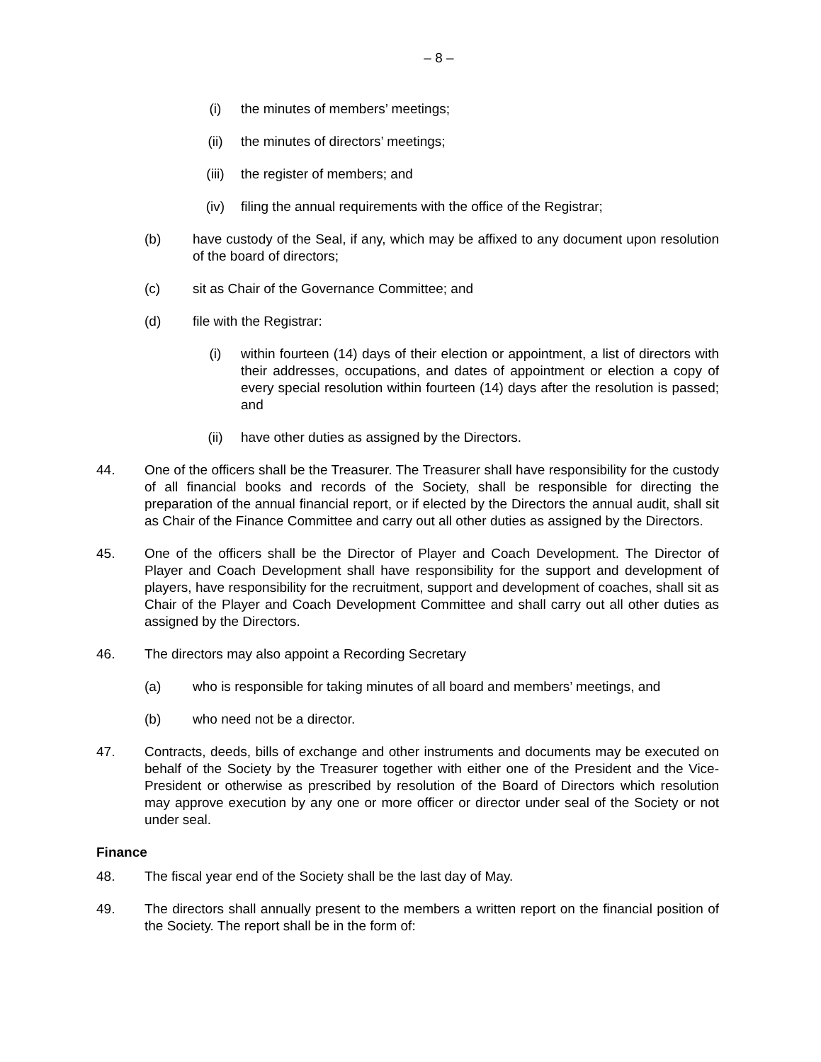– 8 –
(i) the minutes of members’ meetings;
(ii) the minutes of directors’ meetings;
(iii) the register of members; and
(iv) filing the annual requirements with the office of the Registrar;
(b) have custody of the Seal, if any, which may be affixed to any document upon resolution of the board of directors;
(c) sit as Chair of the Governance Committee; and
(d) file with the Registrar:
(i) within fourteen (14) days of their election or appointment, a list of directors with their addresses, occupations, and dates of appointment or election a copy of every special resolution within fourteen (14) days after the resolution is passed; and
(ii) have other duties as assigned by the Directors.
44. One of the officers shall be the Treasurer. The Treasurer shall have responsibility for the custody of all financial books and records of the Society, shall be responsible for directing the preparation of the annual financial report, or if elected by the Directors the annual audit, shall sit as Chair of the Finance Committee and carry out all other duties as assigned by the Directors.
45. One of the officers shall be the Director of Player and Coach Development. The Director of Player and Coach Development shall have responsibility for the support and development of players, have responsibility for the recruitment, support and development of coaches, shall sit as Chair of the Player and Coach Development Committee and shall carry out all other duties as assigned by the Directors.
46. The directors may also appoint a Recording Secretary
(a) who is responsible for taking minutes of all board and members’ meetings, and
(b) who need not be a director.
47. Contracts, deeds, bills of exchange and other instruments and documents may be executed on behalf of the Society by the Treasurer together with either one of the President and the Vice-President or otherwise as prescribed by resolution of the Board of Directors which resolution may approve execution by any one or more officer or director under seal of the Society or not under seal.
Finance
48. The fiscal year end of the Society shall be the last day of May.
49. The directors shall annually present to the members a written report on the financial position of the Society. The report shall be in the form of: